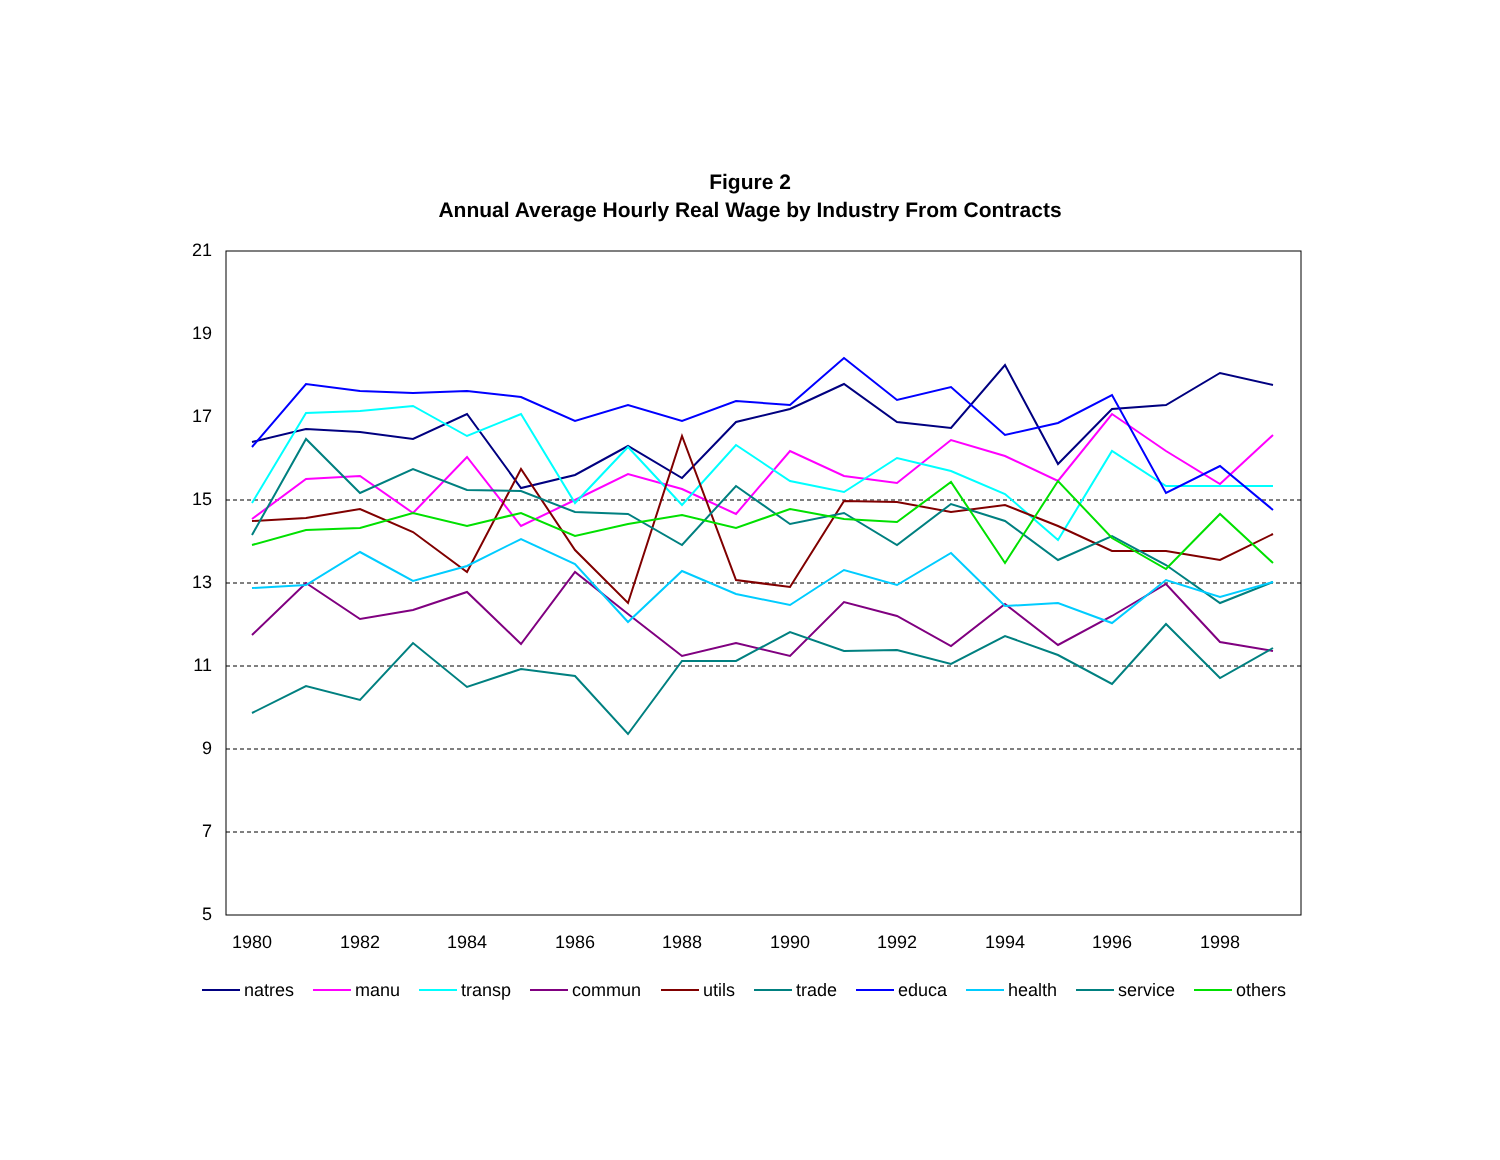Figure 2
Annual Average Hourly Real Wage by Industry From Contracts
21
19
17
15
13
11
9
7
5
1980
1982
1984
1986
1988
1990
1992
1994
1996
1998
natres
manu
transp
commun
utils
trade
educa
health
service
others